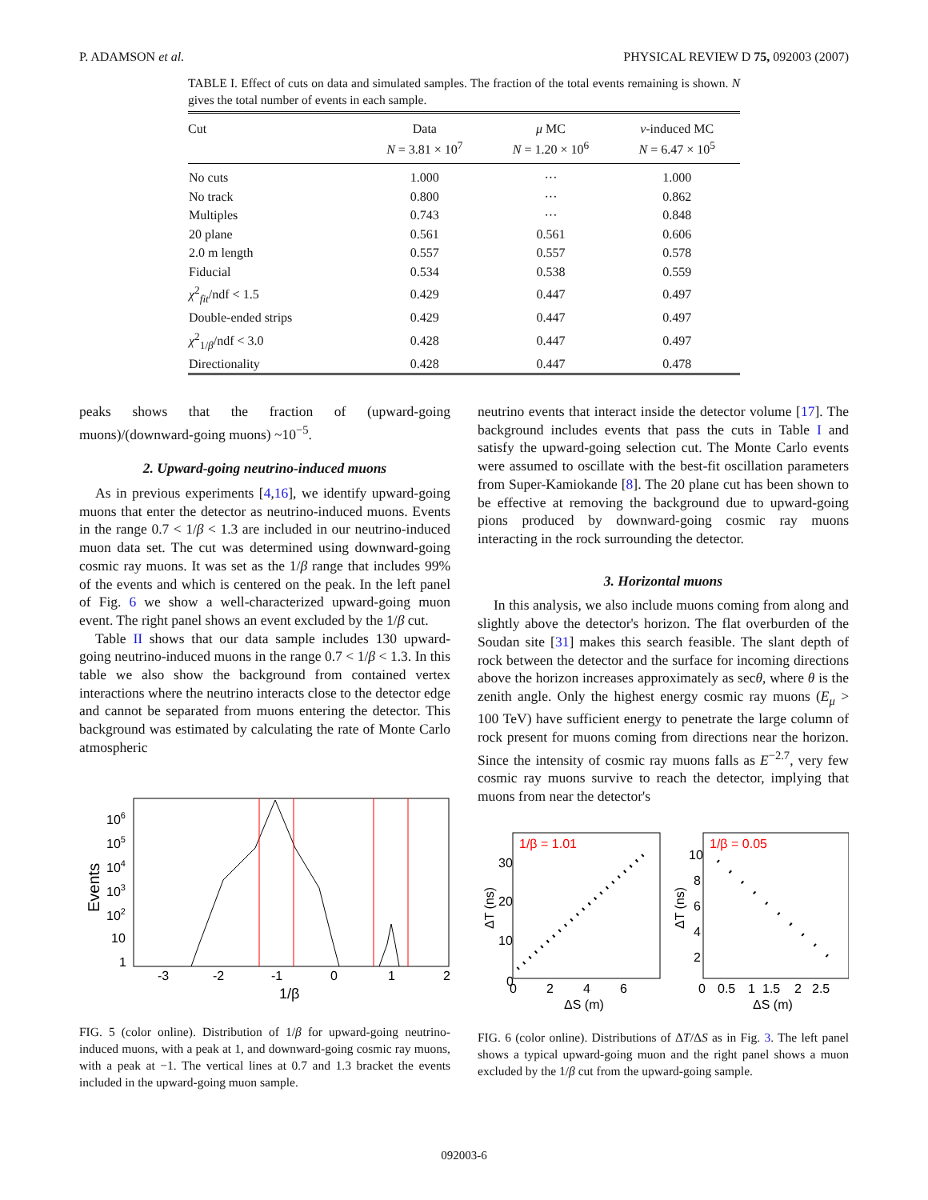P. ADAMSON et al. PHYSICAL REVIEW D 75, 092003 (2007)
TABLE I. Effect of cuts on data and simulated samples. The fraction of the total events remaining is shown. N gives the total number of events in each sample.
| Cut | Data N = 3.81 × 10<sup>7</sup> | μ MC N = 1.20 × 10<sup>6</sup> | ν -induced MC N = 6.47 × 10<sup>5</sup> |
| --- | --- | --- | --- |
| No cuts | 1.000 | ··· | 1.000 |
| No track | 0.800 | ··· | 0.862 |
| Multiples | 0.743 | ··· | 0.848 |
| 20 plane | 0.561 | 0.561 | 0.606 |
| 2.0 m length | 0.557 | 0.557 | 0.578 |
| Fiducial | 0.534 | 0.538 | 0.559 |
| χ<sup>2</sup><sub>fit</sub>/ndf < 1.5 | 0.429 | 0.447 | 0.497 |
| Double-ended strips | 0.429 | 0.447 | 0.497 |
| χ<sup>2</sup><sub>1/β</sub>/ndf < 3.0 | 0.428 | 0.447 | 0.497 |
| Directionality | 0.428 | 0.447 | 0.478 |
peaks shows that the fraction of (upward-going muons)/(downward-going muons) ~10<sup>−5</sup>.
2. Upward-going neutrino-induced muons
As in previous experiments [4,16], we identify upward-going muons that enter the detector as neutrino-induced muons. Events in the range 0.7 < 1/β < 1.3 are included in our neutrino-induced muon data set. The cut was determined using downward-going cosmic ray muons. It was set as the 1/β range that includes 99% of the events and which is centered on the peak. In the left panel of Fig. 6 we show a well-characterized upward-going muon event. The right panel shows an event excluded by the 1/β cut.
Table II shows that our data sample includes 130 upward-going neutrino-induced muons in the range 0.7 < 1/β < 1.3. In this table we also show the background from contained vertex interactions where the neutrino interacts close to the detector edge and cannot be separated from muons entering the detector. This background was estimated by calculating the rate of Monte Carlo atmospheric
-3
-2
-1
0
1
2
1/β
106
105
104
103
102
10
1
Events
FIG. 5 (color online). Distribution of 1/β for upward-going neutrino-induced muons, with a peak at 1, and downward-going cosmic ray muons, with a peak at −1. The vertical lines at 0.7 and 1.3 bracket the events included in the upward-going muon sample.
neutrino events that interact inside the detector volume [17]. The background includes events that pass the cuts in Table I and satisfy the upward-going selection cut. The Monte Carlo events were assumed to oscillate with the best-fit oscillation parameters from Super-Kamiokande [8]. The 20 plane cut has been shown to be effective at removing the background due to upward-going pions produced by downward-going cosmic ray muons interacting in the rock surrounding the detector.
3. Horizontal muons
In this analysis, we also include muons coming from along and slightly above the detector's horizon. The flat overburden of the Soudan site [31] makes this search feasible. The slant depth of rock between the detector and the surface for incoming directions above the horizon increases approximately as secθ, where θ is the zenith angle. Only the highest energy cosmic ray muons (E<sub>μ</sub> > 100 TeV) have sufficient energy to penetrate the large column of rock present for muons coming from directions near the horizon. Since the intensity of cosmic ray muons falls as E<sup>−2.7</sup>, very few cosmic ray muons survive to reach the detector, implying that muons from near the detector's
1/β = 1.01
1/β = 0.05
30
20
10
0
0
2
4
6
ΔS (m)
10
8
6
4
2
0
0.5
1
1.5
2
2.5
ΔS (m)
ΔT (ns)
ΔT (ns)
FIG. 6 (color online). Distributions of ΔT/ΔS as in Fig. 3. The left panel shows a typical upward-going muon and the right panel shows a muon excluded by the 1/β cut from the upward-going sample.
092003-6